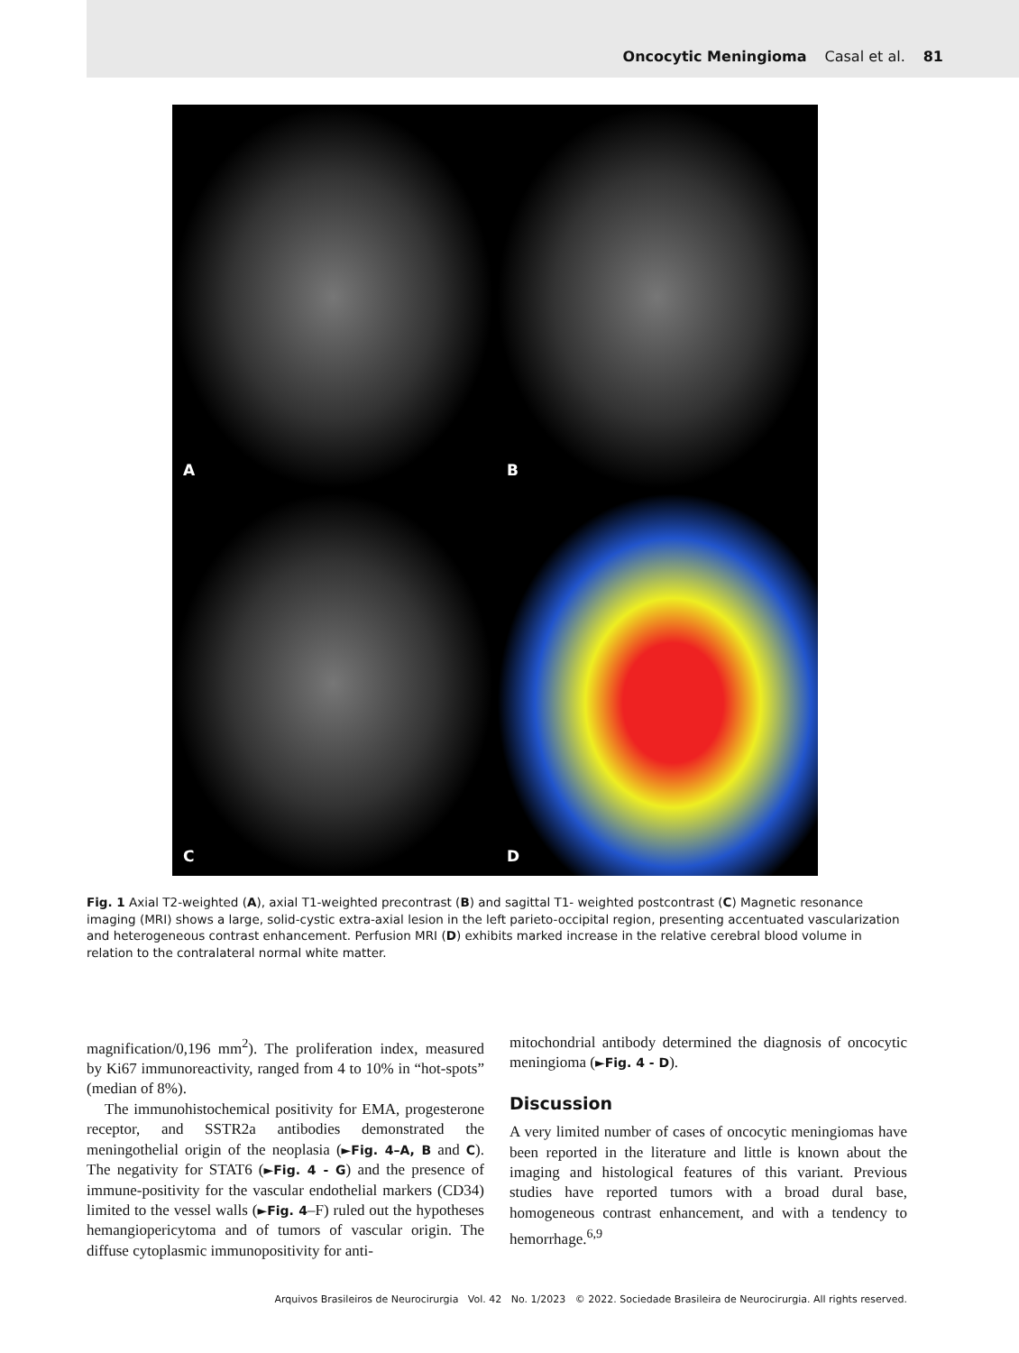Oncocytic Meningioma Casal et al. 81
A
B
C
D
Fig. 1 Axial T2-weighted (A), axial T1-weighted precontrast (B) and sagittal T1- weighted postcontrast (C) Magnetic resonance imaging (MRI) shows a large, solid-cystic extra-axial lesion in the left parieto-occipital region, presenting accentuated vascularization and heterogeneous contrast enhancement. Perfusion MRI (D) exhibits marked increase in the relative cerebral blood volume in relation to the contralateral normal white matter.
magnification/0,196 mm<sup>2</sup>). The proliferation index, measured by Ki67 immunoreactivity, ranged from 4 to 10% in “hot-spots” (median of 8%).
The immunohistochemical positivity for EMA, progesterone receptor, and SSTR2a antibodies demonstrated the meningothelial origin of the neoplasia (►Fig. 4–A, B and C). The negativity for STAT6 (►Fig. 4 - G) and the presence of immune-positivity for the vascular endothelial markers (CD34) limited to the vessel walls (►Fig. 4–F) ruled out the hypotheses hemangiopericytoma and of tumors of vascular origin. The diffuse cytoplasmic immunopositivity for anti-
mitochondrial antibody determined the diagnosis of oncocytic meningioma (►Fig. 4 - D).
Discussion
A very limited number of cases of oncocytic meningiomas have been reported in the literature and little is known about the imaging and histological features of this variant. Previous studies have reported tumors with a broad dural base, homogeneous contrast enhancement, and with a tendency to hemorrhage.<sup>6,9</sup>
Arquivos Brasileiros de Neurocirurgia Vol. 42 No. 1/2023 © 2022. Sociedade Brasileira de Neurocirurgia. All rights reserved.